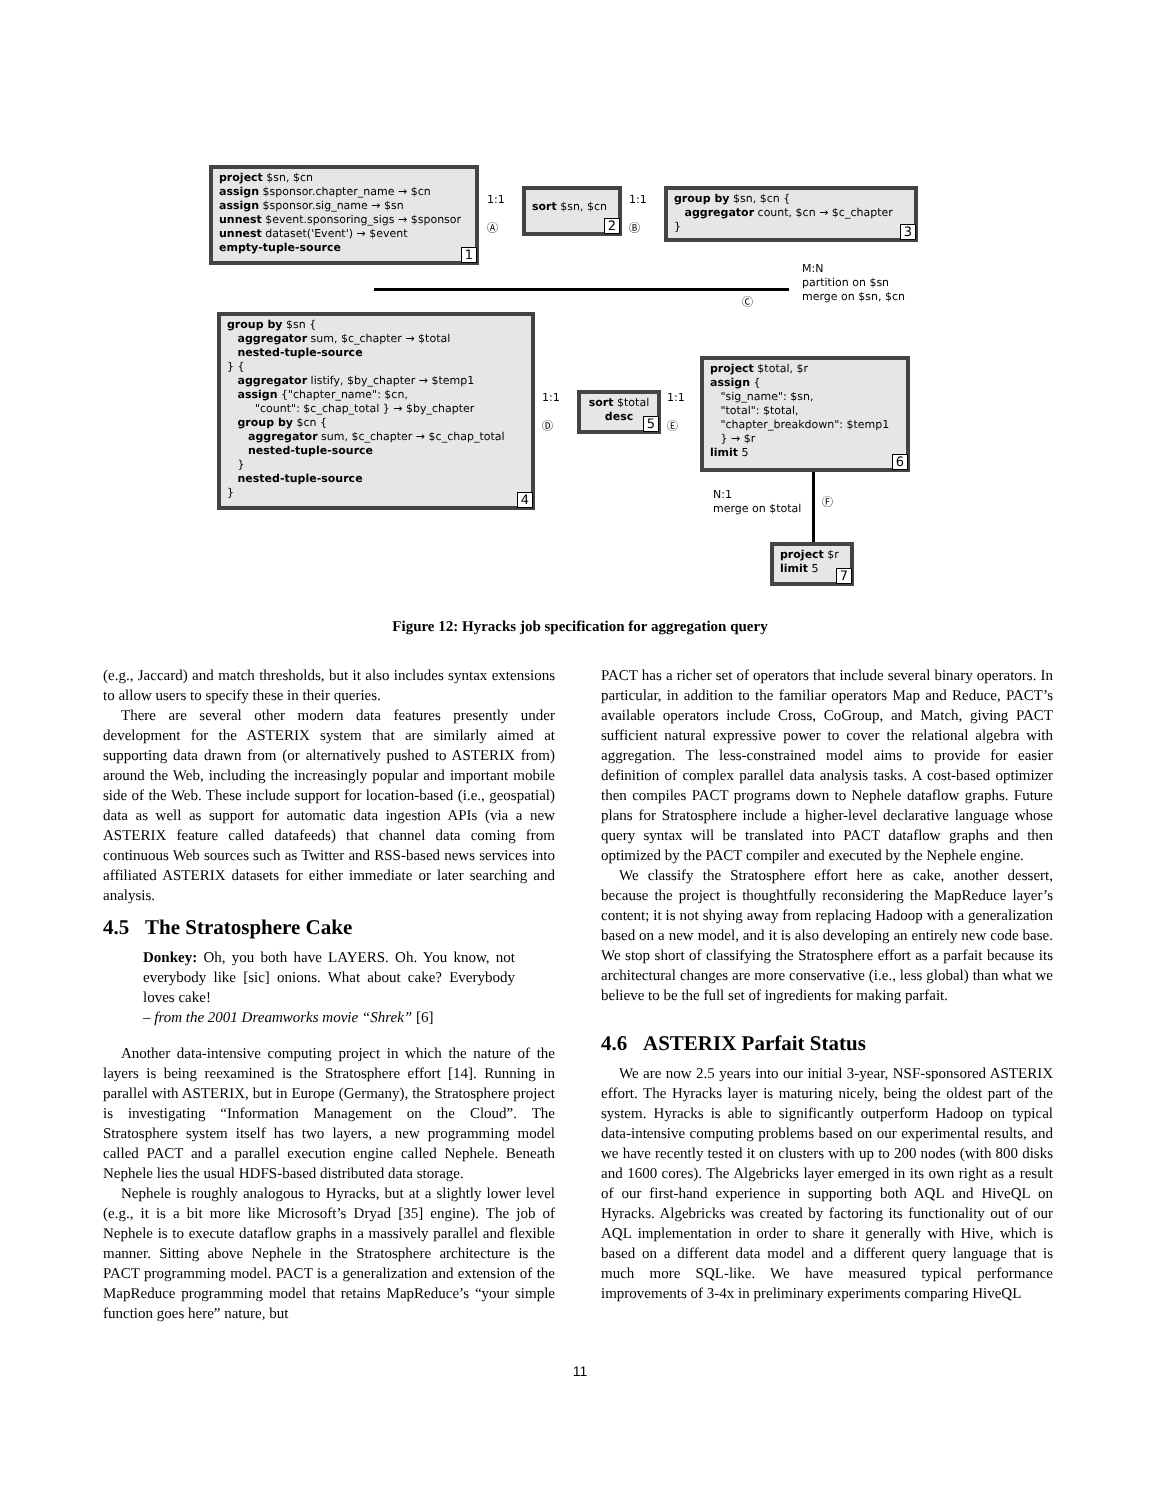project $sn, $cn
assign $sponsor.chapter_name → $cn
assign $sponsor.sig_name → $sn
unnest $event.sponsoring_sigs → $sponsor
unnest dataset('Event') → $event
empty-tuple-source
1
1:1
Ⓐ
sort $sn, $cn
2
1:1
Ⓑ
group by $sn, $cn {
aggregator count, $cn → $c_chapter
}
3
M:N
partition on $sn
merge on $sn, $cn
Ⓒ
group by $sn {
aggregator sum, $c_chapter → $total
nested-tuple-source
} {
aggregator listify, $by_chapter → $temp1
assign {"chapter_name": $cn,
"count": $c_chap_total } → $by_chapter
group by $cn {
aggregator sum, $c_chapter → $c_chap_total
nested-tuple-source
}
nested-tuple-source
}
4
1:1
Ⓓ
sort $total
desc
5
1:1
Ⓔ
project $total, $r
assign {
"sig_name": $sn,
"total": $total,
"chapter_breakdown": $temp1
} → $r
limit 5
6
N:1
merge on $total
Ⓕ
project $r
limit 5
7
Figure 12: Hyracks job specification for aggregation query
(e.g., Jaccard) and match thresholds, but it also includes syntax extensions to allow users to specify these in their queries.
There are several other modern data features presently under development for the ASTERIX system that are similarly aimed at supporting data drawn from (or alternatively pushed to ASTERIX from) around the Web, including the increasingly popular and important mobile side of the Web. These include support for location-based (i.e., geospatial) data as well as support for automatic data ingestion APIs (via a new ASTERIX feature called datafeeds) that channel data coming from continuous Web sources such as Twitter and RSS-based news services into affiliated ASTERIX datasets for either immediate or later searching and analysis.
4.5 The Stratosphere Cake
Donkey: Oh, you both have LAYERS. Oh. You know, not everybody like [sic] onions. What about cake? Everybody loves cake!
– from the 2001 Dreamworks movie “Shrek” [6]
Another data-intensive computing project in which the nature of the layers is being reexamined is the Stratosphere effort [14]. Running in parallel with ASTERIX, but in Europe (Germany), the Stratosphere project is investigating “Information Management on the Cloud”. The Stratosphere system itself has two layers, a new programming model called PACT and a parallel execution engine called Nephele. Beneath Nephele lies the usual HDFS-based distributed data storage.
Nephele is roughly analogous to Hyracks, but at a slightly lower level (e.g., it is a bit more like Microsoft’s Dryad [35] engine). The job of Nephele is to execute dataflow graphs in a massively parallel and flexible manner. Sitting above Nephele in the Stratosphere architecture is the PACT programming model. PACT is a generalization and extension of the MapReduce programming model that retains MapReduce’s “your simple function goes here” nature, but
PACT has a richer set of operators that include several binary operators. In particular, in addition to the familiar operators Map and Reduce, PACT’s available operators include Cross, CoGroup, and Match, giving PACT sufficient natural expressive power to cover the relational algebra with aggregation. The less-constrained model aims to provide for easier definition of complex parallel data analysis tasks. A cost-based optimizer then compiles PACT programs down to Nephele dataflow graphs. Future plans for Stratosphere include a higher-level declarative language whose query syntax will be translated into PACT dataflow graphs and then optimized by the PACT compiler and executed by the Nephele engine.
We classify the Stratosphere effort here as cake, another dessert, because the project is thoughtfully reconsidering the MapReduce layer’s content; it is not shying away from replacing Hadoop with a generalization based on a new model, and it is also developing an entirely new code base. We stop short of classifying the Stratosphere effort as a parfait because its architectural changes are more conservative (i.e., less global) than what we believe to be the full set of ingredients for making parfait.
4.6 ASTERIX Parfait Status
We are now 2.5 years into our initial 3-year, NSF-sponsored ASTERIX effort. The Hyracks layer is maturing nicely, being the oldest part of the system. Hyracks is able to significantly outperform Hadoop on typical data-intensive computing problems based on our experimental results, and we have recently tested it on clusters with up to 200 nodes (with 800 disks and 1600 cores). The Algebricks layer emerged in its own right as a result of our first-hand experience in supporting both AQL and HiveQL on Hyracks. Algebricks was created by factoring its functionality out of our AQL implementation in order to share it generally with Hive, which is based on a different data model and a different query language that is much more SQL-like. We have measured typical performance improvements of 3-4x in preliminary experiments comparing HiveQL
11